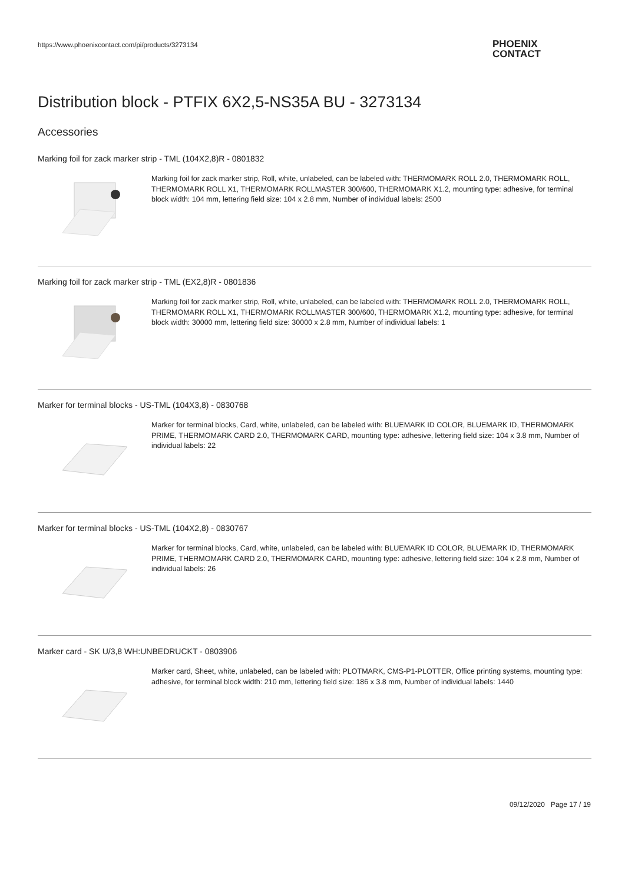https://www.phoenixcontact.com/pi/products/3273134
PHOENIX
CONTACT
Distribution block - PTFIX 6X2,5-NS35A BU - 3273134
Accessories
Marking foil for zack marker strip - TML (104X2,8)R - 0801832
Marking foil for zack marker strip, Roll, white, unlabeled, can be labeled with: THERMOMARK ROLL 2.0, THERMOMARK ROLL, THERMOMARK ROLL X1, THERMOMARK ROLLMASTER 300/600, THERMOMARK X1.2, mounting type: adhesive, for terminal block width: 104 mm, lettering field size: 104 x 2.8 mm, Number of individual labels: 2500
Marking foil for zack marker strip - TML (EX2,8)R - 0801836
Marking foil for zack marker strip, Roll, white, unlabeled, can be labeled with: THERMOMARK ROLL 2.0, THERMOMARK ROLL, THERMOMARK ROLL X1, THERMOMARK ROLLMASTER 300/600, THERMOMARK X1.2, mounting type: adhesive, for terminal block width: 30000 mm, lettering field size: 30000 x 2.8 mm, Number of individual labels: 1
Marker for terminal blocks - US-TML (104X3,8) - 0830768
Marker for terminal blocks, Card, white, unlabeled, can be labeled with: BLUEMARK ID COLOR, BLUEMARK ID, THERMOMARK PRIME, THERMOMARK CARD 2.0, THERMOMARK CARD, mounting type: adhesive, lettering field size: 104 x 3.8 mm, Number of individual labels: 22
Marker for terminal blocks - US-TML (104X2,8) - 0830767
Marker for terminal blocks, Card, white, unlabeled, can be labeled with: BLUEMARK ID COLOR, BLUEMARK ID, THERMOMARK PRIME, THERMOMARK CARD 2.0, THERMOMARK CARD, mounting type: adhesive, lettering field size: 104 x 2.8 mm, Number of individual labels: 26
Marker card - SK U/3,8 WH:UNBEDRUCKT - 0803906
Marker card, Sheet, white, unlabeled, can be labeled with: PLOTMARK, CMS-P1-PLOTTER, Office printing systems, mounting type: adhesive, for terminal block width: 210 mm, lettering field size: 186 x 3.8 mm, Number of individual labels: 1440
09/12/2020 Page 17 / 19